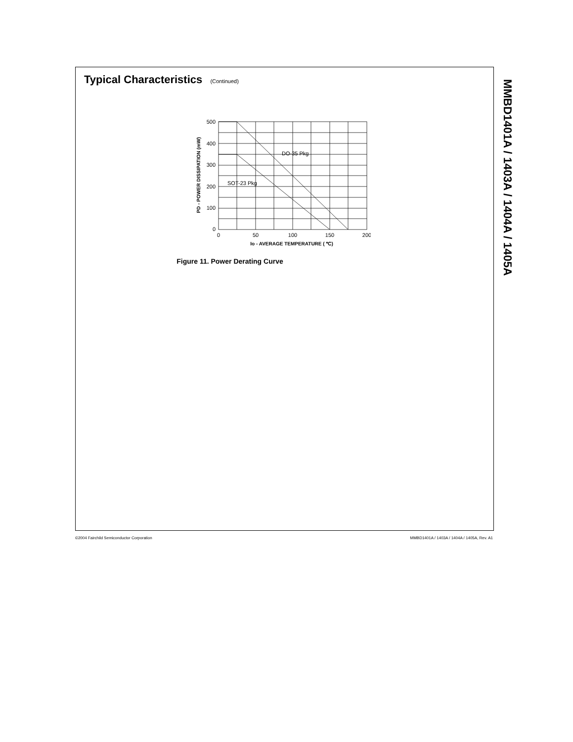Typical Characteristics (Continued)
500
400
300
200
100
0
0
50
100
150
200
DO-35 Pkg
SOT-23 Pkg
Io - AVERAGE TEMPERATURE ( ℃)
PD - POWER DISSIPATION (mW)
Figure 11. Power Derating Curve
MMBD1401A / 1403A / 1404A / 1405A
©2004 Fairchild Semiconductor Corporation MMBD1401A / 1403A / 1404A / 1405A, Rev. A1